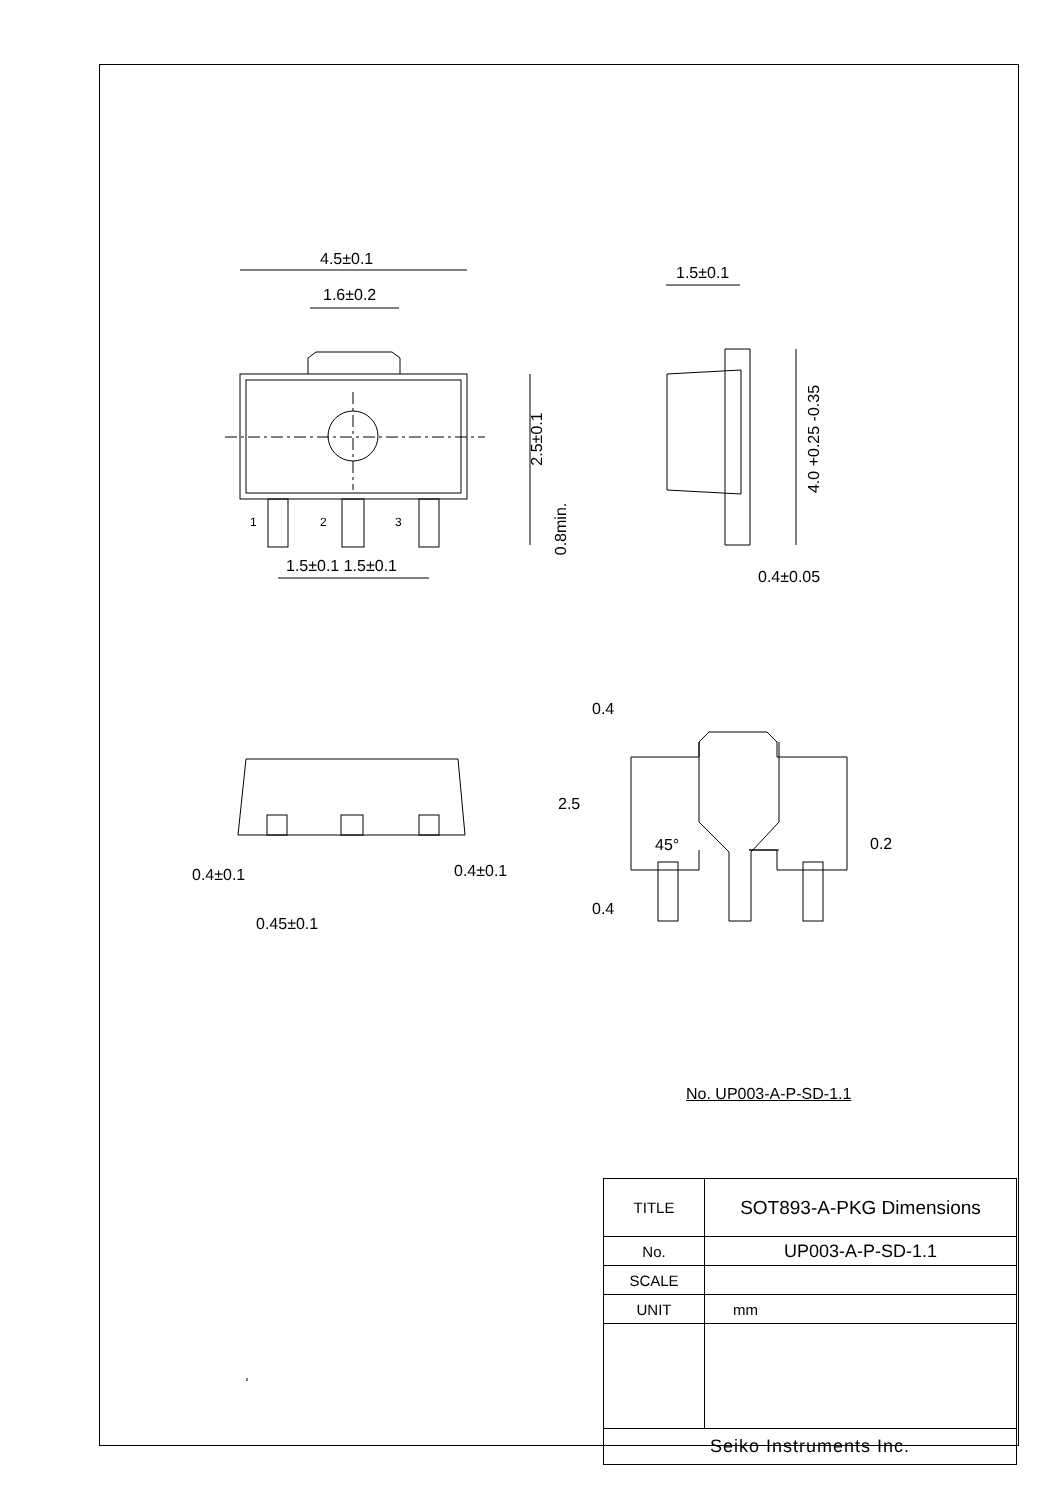4.5±0.1
1.6±0.2
1.5±0.1
2.5±0.1 4.0 +0.25 -0.35
0.8min.
1 2 3
1.5±0.1 1.5±0.1
0.4±0.05
0.4
2.5
45° 0.2
0.4
0.4±0.1 0.4±0.1
0.45±0.1
No. UP003-A-P-SD-1.1
| TITLE | SOT893-A-PKG Dimensions |
| No. | UP003-A-P-SD-1.1 |
| SCALE | |
| UNIT | mm |
| Seiko Instruments Inc. | |